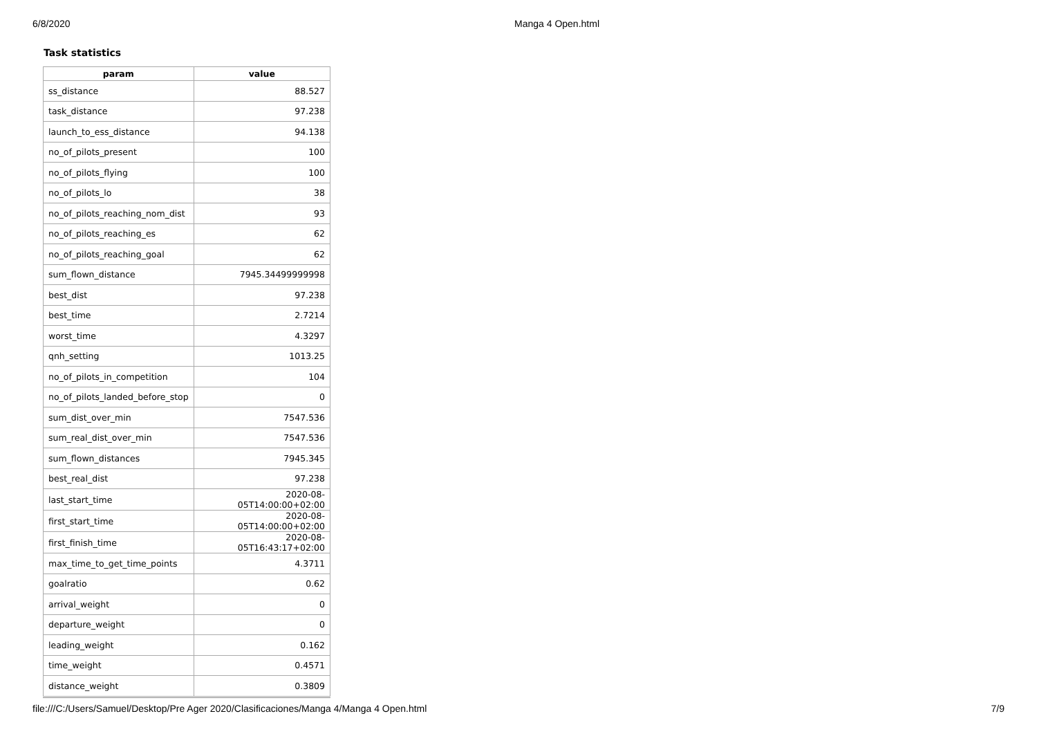6/8/2020 Manga 4 Open.html
Task statistics
| param | value |
| --- | --- |
| ss_distance | 88.527 |
| task_distance | 97.238 |
| launch_to_ess_distance | 94.138 |
| no_of_pilots_present | 100 |
| no_of_pilots_flying | 100 |
| no_of_pilots_lo | 38 |
| no_of_pilots_reaching_nom_dist | 93 |
| no_of_pilots_reaching_es | 62 |
| no_of_pilots_reaching_goal | 62 |
| sum_flown_distance | 7945.34499999998 |
| best_dist | 97.238 |
| best_time | 2.7214 |
| worst_time | 4.3297 |
| qnh_setting | 1013.25 |
| no_of_pilots_in_competition | 104 |
| no_of_pilots_landed_before_stop | 0 |
| sum_dist_over_min | 7547.536 |
| sum_real_dist_over_min | 7547.536 |
| sum_flown_distances | 7945.345 |
| best_real_dist | 97.238 |
| last_start_time | 2020-08-05T14:00:00+02:00 |
| first_start_time | 2020-08-05T14:00:00+02:00 |
| first_finish_time | 2020-08-05T16:43:17+02:00 |
| max_time_to_get_time_points | 4.3711 |
| goalratio | 0.62 |
| arrival_weight | 0 |
| departure_weight | 0 |
| leading_weight | 0.162 |
| time_weight | 0.4571 |
| distance_weight | 0.3809 |
file:///C:/Users/Samuel/Desktop/Pre Ager 2020/Clasificaciones/Manga 4/Manga 4 Open.html 7/9